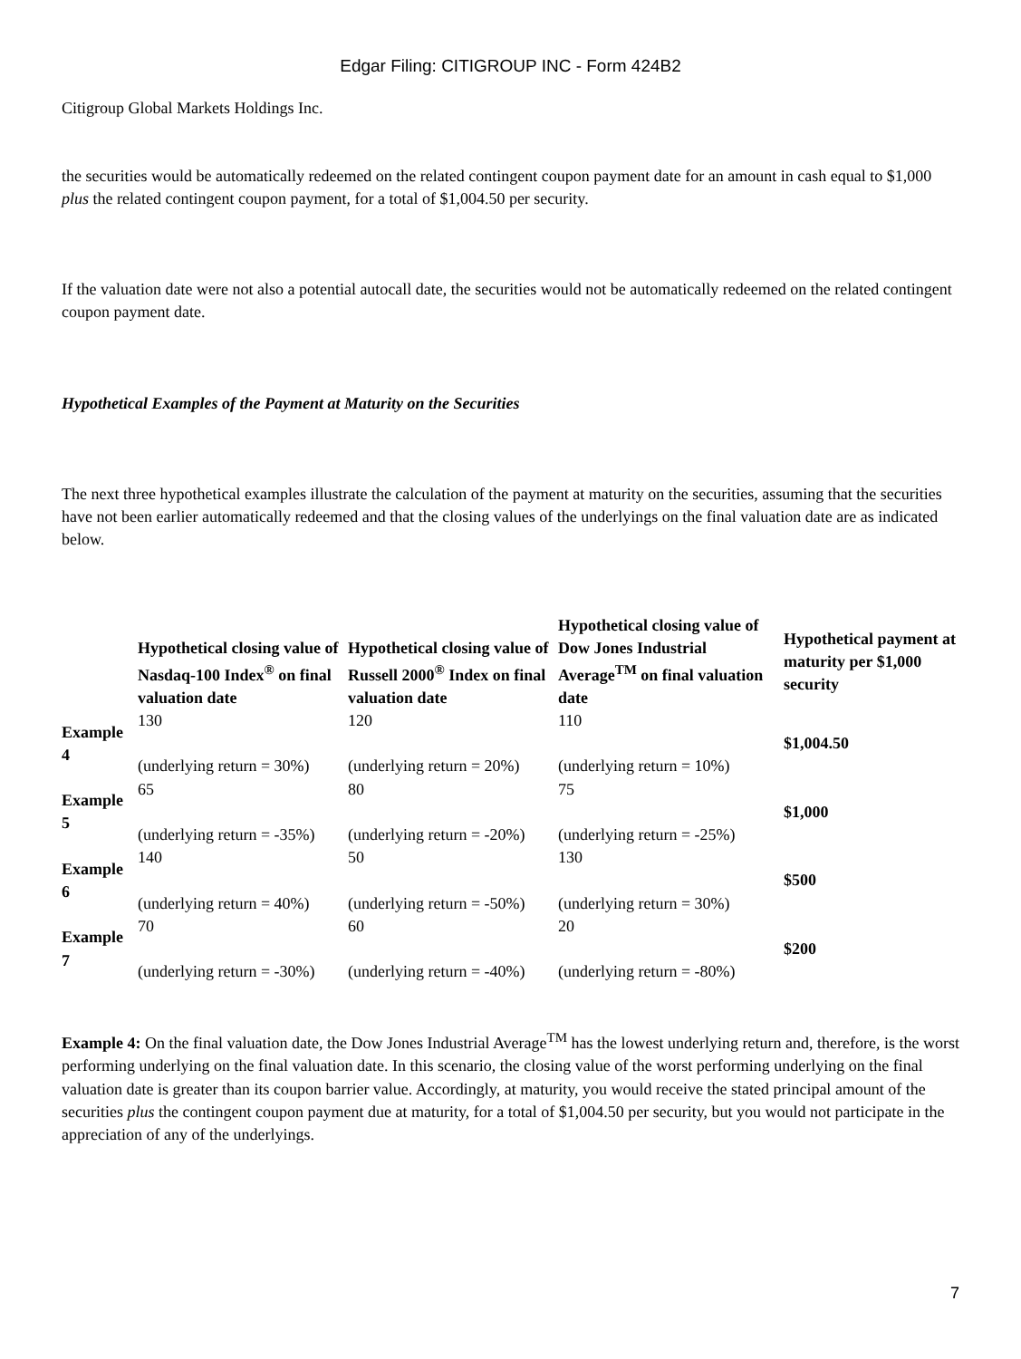Edgar Filing: CITIGROUP INC - Form 424B2
Citigroup Global Markets Holdings Inc.
the securities would be automatically redeemed on the related contingent coupon payment date for an amount in cash equal to $1,000 plus the related contingent coupon payment, for a total of $1,004.50 per security.
If the valuation date were not also a potential autocall date, the securities would not be automatically redeemed on the related contingent coupon payment date.
Hypothetical Examples of the Payment at Maturity on the Securities
The next three hypothetical examples illustrate the calculation of the payment at maturity on the securities, assuming that the securities have not been earlier automatically redeemed and that the closing values of the underlyings on the final valuation date are as indicated below.
| | Hypothetical closing value of Nasdaq-100 Index<sup>®</sup> on final valuation date | Hypothetical closing value of Russell 2000<sup>®</sup> Index on final valuation date | Hypothetical closing value of Dow Jones Industrial Average<sup>TM</sup> on final valuation date | Hypothetical payment at maturity per $1,000 security |
| --- | --- | --- | --- | --- |
| Example 4 | 130 (underlying return = 30%) | 120 (underlying return = 20%) | 110 (underlying return = 10%) | $1,004.50 |
| Example 5 | 65 (underlying return = -35%) | 80 (underlying return = -20%) | 75 (underlying return = -25%) | $1,000 |
| Example 6 | 140 (underlying return = 40%) | 50 (underlying return = -50%) | 130 (underlying return = 30%) | $500 |
| Example 7 | 70 (underlying return = -30%) | 60 (underlying return = -40%) | 20 (underlying return = -80%) | $200 |
Example 4: On the final valuation date, the Dow Jones Industrial Average<sup>TM</sup> has the lowest underlying return and, therefore, is the worst performing underlying on the final valuation date. In this scenario, the closing value of the worst performing underlying on the final valuation date is greater than its coupon barrier value. Accordingly, at maturity, you would receive the stated principal amount of the securities plus the contingent coupon payment due at maturity, for a total of $1,004.50 per security, but you would not participate in the appreciation of any of the underlyings.
7